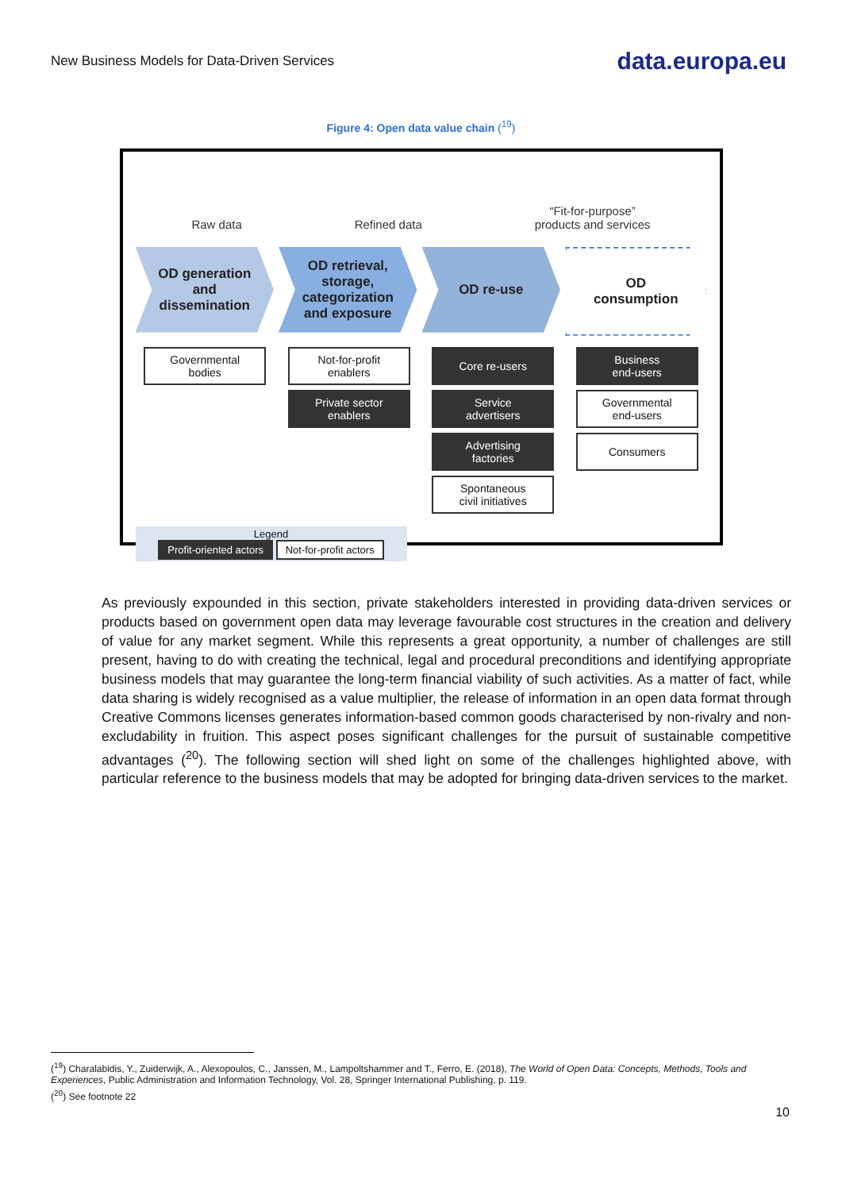New Business Models for Data-Driven Services data.europa.eu
Figure 4: Open data value chain (<sup>19</sup>)
Raw data Refined data “Fit-for-purpose”
products and services
OD generation
and
dissemination
OD retrieval,
storage,
categorization
and exposure
OD re-use OD
consumption
Governmental
bodies
Not-for-profit
enablers
Private sector
enablers
Core re-users
Service
advertisers
Advertising
factories
Spontaneous
civil initiatives
Business
end-users
Governmental
end-users
Consumers
Legend
Profit-oriented actors Not-for-profit actors
As previously expounded in this section, private stakeholders interested in providing data-driven services or products based on government open data may leverage favourable cost structures in the creation and delivery of value for any market segment. While this represents a great opportunity, a number of challenges are still present, having to do with creating the technical, legal and procedural preconditions and identifying appropriate business models that may guarantee the long-term financial viability of such activities. As a matter of fact, while data sharing is widely recognised as a value multiplier, the release of information in an open data format through Creative Commons licenses generates information-based common goods characterised by non-rivalry and non-excludability in fruition. This aspect poses significant challenges for the pursuit of sustainable competitive advantages (<sup>20</sup>). The following section will shed light on some of the challenges highlighted above, with particular reference to the business models that may be adopted for bringing data-driven services to the market.
(<sup>19</sup>) Charalabidis, Y., Zuiderwijk, A., Alexopoulos, C., Janssen, M., Lampoltshammer and T., Ferro, E. (2018), The World of Open Data: Concepts, Methods, Tools and Experiences, Public Administration and Information Technology, Vol. 28, Springer International Publishing, p. 119.
(<sup>20</sup>) See footnote 22
10